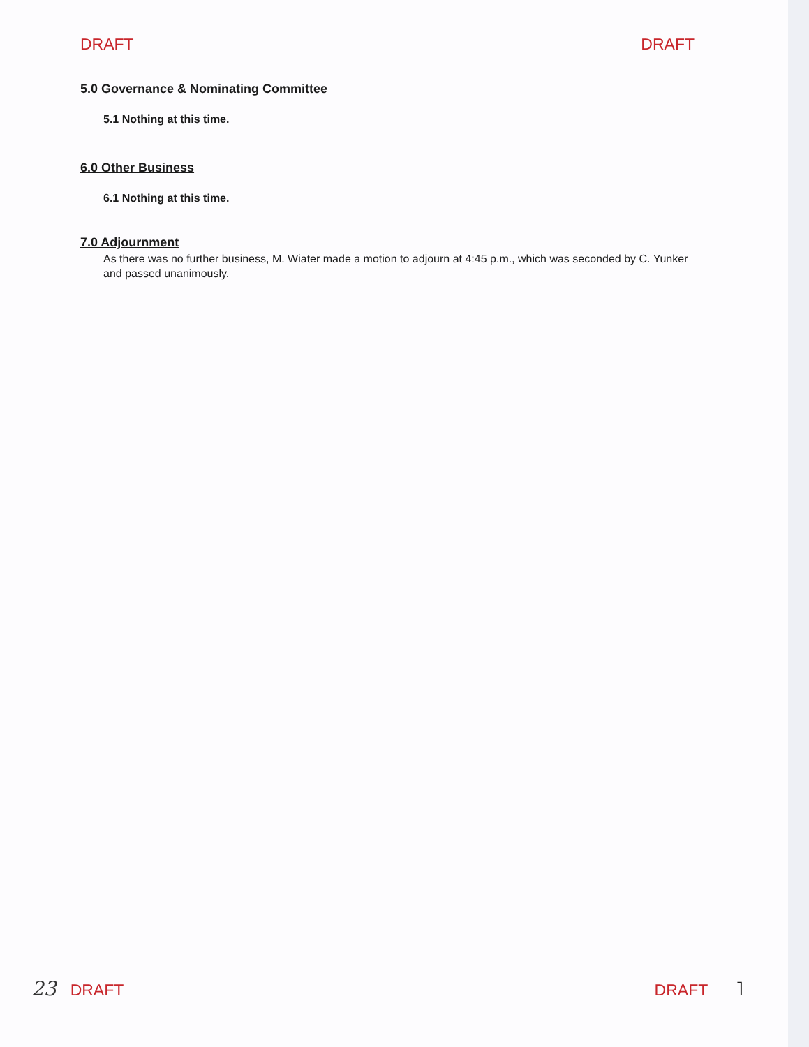DRAFT DRAFT
5.0 Governance & Nominating Committee
5.1 Nothing at this time.
6.0 Other Business
6.1 Nothing at this time.
7.0 Adjournment
As there was no further business, M. Wiater made a motion to adjourn at 4:45 p.m., which was seconded by C. Yunker and passed unanimously.
23 DRAFT DRAFT ˥